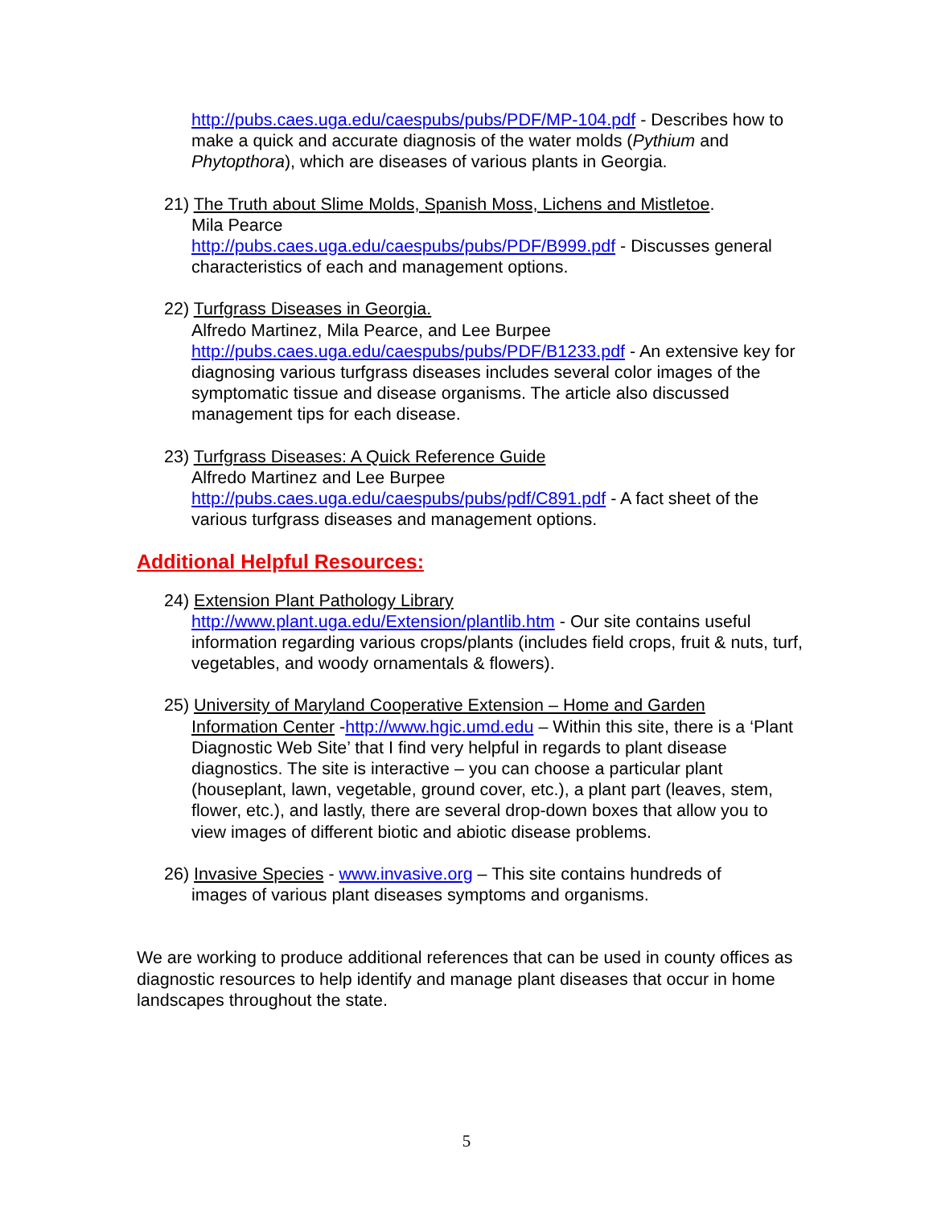http://pubs.caes.uga.edu/caespubs/pubs/PDF/MP-104.pdf - Describes how to make a quick and accurate diagnosis of the water molds (Pythium and Phytopthora), which are diseases of various plants in Georgia.
21) The Truth about Slime Molds, Spanish Moss, Lichens and Mistletoe.
Mila Pearce
http://pubs.caes.uga.edu/caespubs/pubs/PDF/B999.pdf - Discusses general characteristics of each and management options.
22) Turfgrass Diseases in Georgia.
Alfredo Martinez, Mila Pearce, and Lee Burpee
http://pubs.caes.uga.edu/caespubs/pubs/PDF/B1233.pdf - An extensive key for diagnosing various turfgrass diseases includes several color images of the symptomatic tissue and disease organisms. The article also discussed management tips for each disease.
23) Turfgrass Diseases: A Quick Reference Guide
Alfredo Martinez and Lee Burpee
http://pubs.caes.uga.edu/caespubs/pubs/pdf/C891.pdf - A fact sheet of the various turfgrass diseases and management options.
Additional Helpful Resources:
24) Extension Plant Pathology Library
http://www.plant.uga.edu/Extension/plantlib.htm - Our site contains useful information regarding various crops/plants (includes field crops, fruit & nuts, turf, vegetables, and woody ornamentals & flowers).
25) University of Maryland Cooperative Extension – Home and Garden
Information Center -http://www.hgic.umd.edu – Within this site, there is a ‘Plant Diagnostic Web Site’ that I find very helpful in regards to plant disease diagnostics. The site is interactive – you can choose a particular plant (houseplant, lawn, vegetable, ground cover, etc.), a plant part (leaves, stem, flower, etc.), and lastly, there are several drop-down boxes that allow you to view images of different biotic and abiotic disease problems.
26) Invasive Species - www.invasive.org – This site contains hundreds of
images of various plant diseases symptoms and organisms.
We are working to produce additional references that can be used in county offices as diagnostic resources to help identify and manage plant diseases that occur in home landscapes throughout the state.
5